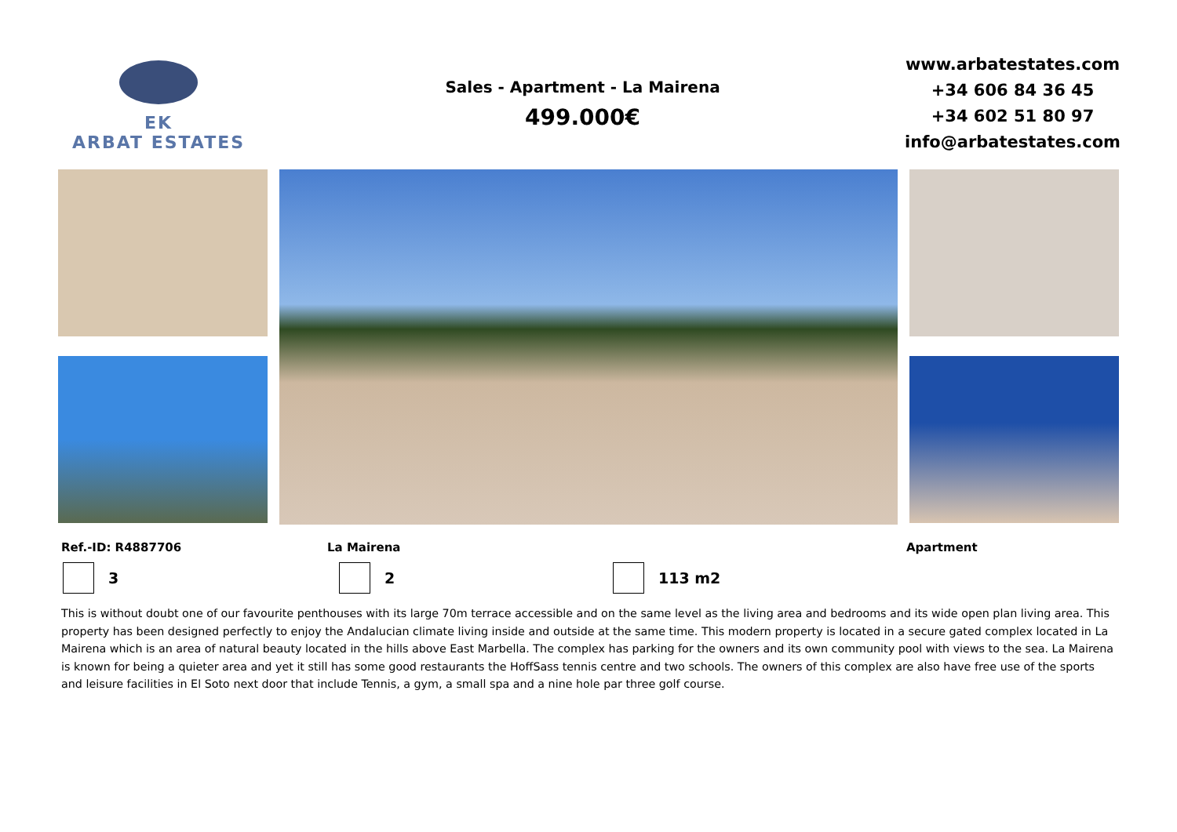EK
ARBAT ESTATES
Sales - Apartment - La Mairena
499.000€
www.arbatestates.com
+34 606 84 36 45
+34 602 51 80 97
info@arbatestates.com
Ref.-ID: R4887706 La Mairena Apartment
3 2 113 m2
This is without doubt one of our favourite penthouses with its large 70m terrace accessible and on the same level as the living area and bedrooms and its wide open plan living area. This property has been designed perfectly to enjoy the Andalucian climate living inside and outside at the same time. This modern property is located in a secure gated complex located in La Mairena which is an area of natural beauty located in the hills above East Marbella. The complex has parking for the owners and its own community pool with views to the sea. La Mairena is known for being a quieter area and yet it still has some good restaurants the HoffSass tennis centre and two schools. The owners of this complex are also have free use of the sports and leisure facilities in El Soto next door that include Tennis, a gym, a small spa and a nine hole par three golf course.